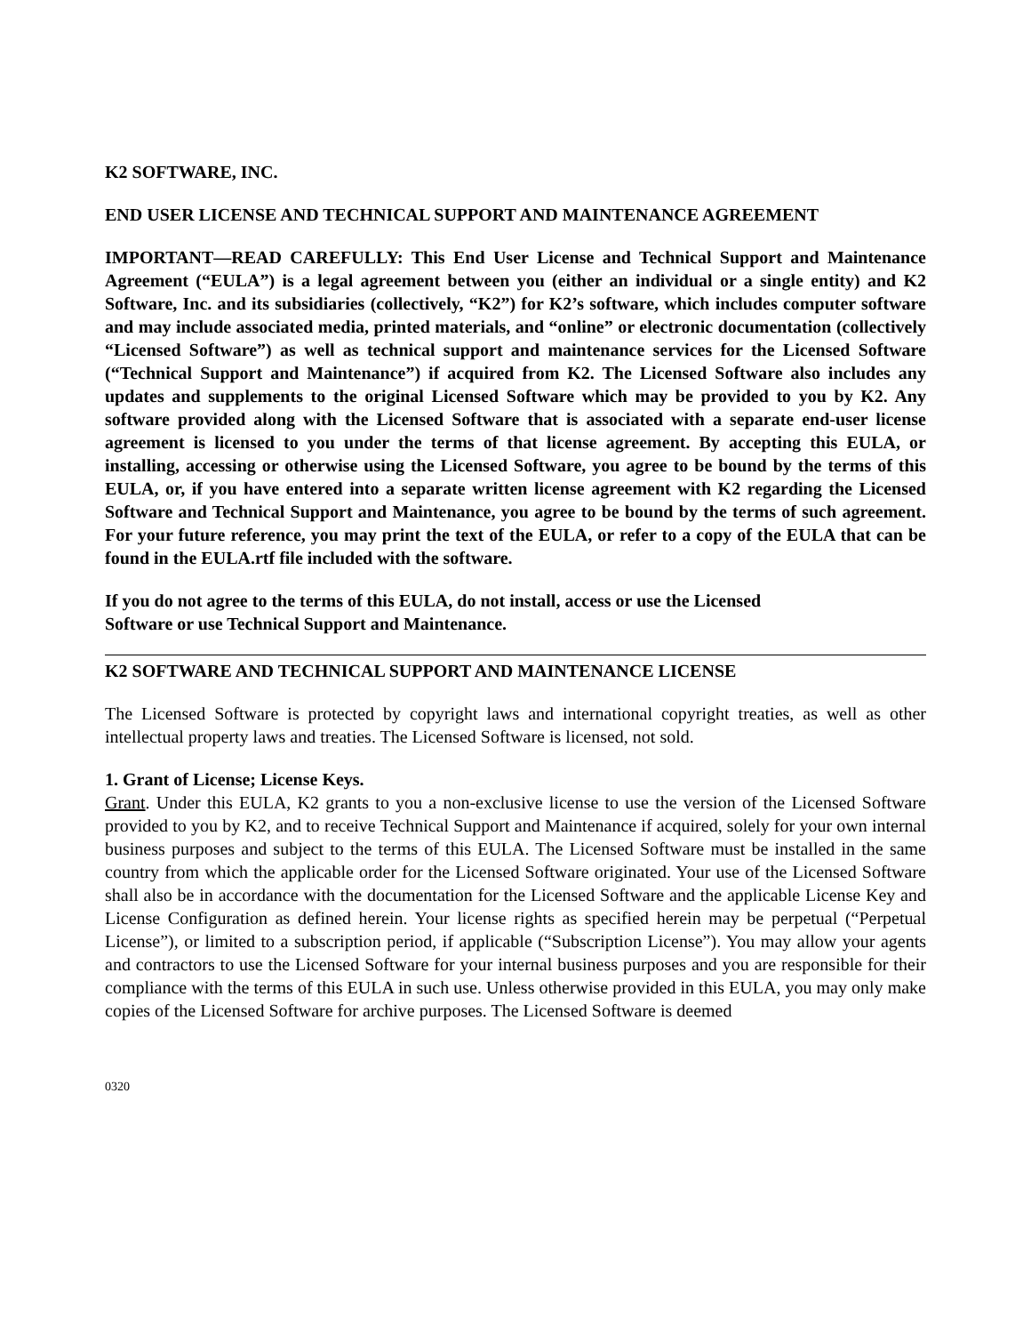K2 SOFTWARE, INC.
END USER LICENSE AND TECHNICAL SUPPORT AND MAINTENANCE AGREEMENT
IMPORTANT—READ CAREFULLY: This End User License and Technical Support and Maintenance Agreement (“EULA”) is a legal agreement between you (either an individual or a single entity) and K2 Software, Inc. and its subsidiaries (collectively, “K2”) for K2’s software, which includes computer software and may include associated media, printed materials, and “online” or electronic documentation (collectively “Licensed Software”) as well as technical support and maintenance services for the Licensed Software (“Technical Support and Maintenance”) if acquired from K2. The Licensed Software also includes any updates and supplements to the original Licensed Software which may be provided to you by K2. Any software provided along with the Licensed Software that is associated with a separate end-user license agreement is licensed to you under the terms of that license agreement. By accepting this EULA, or installing, accessing or otherwise using the Licensed Software, you agree to be bound by the terms of this EULA, or, if you have entered into a separate written license agreement with K2 regarding the Licensed Software and Technical Support and Maintenance, you agree to be bound by the terms of such agreement. For your future reference, you may print the text of the EULA, or refer to a copy of the EULA that can be found in the EULA.rtf file included with the software.
If you do not agree to the terms of this EULA, do not install, access or use the Licensed
Software or use Technical Support and Maintenance.
K2 SOFTWARE AND TECHNICAL SUPPORT AND MAINTENANCE LICENSE
The Licensed Software is protected by copyright laws and international copyright treaties, as well as other intellectual property laws and treaties. The Licensed Software is licensed, not sold.
1. Grant of License; License Keys.
Grant. Under this EULA, K2 grants to you a non-exclusive license to use the version of the Licensed Software provided to you by K2, and to receive Technical Support and Maintenance if acquired, solely for your own internal business purposes and subject to the terms of this EULA. The Licensed Software must be installed in the same country from which the applicable order for the Licensed Software originated. Your use of the Licensed Software shall also be in accordance with the documentation for the Licensed Software and the applicable License Key and License Configuration as defined herein. Your license rights as specified herein may be perpetual (“Perpetual License”), or limited to a subscription period, if applicable (“Subscription License”). You may allow your agents and contractors to use the Licensed Software for your internal business purposes and you are responsible for their compliance with the terms of this EULA in such use. Unless otherwise provided in this EULA, you may only make copies of the Licensed Software for archive purposes. The Licensed Software is deemed
0320